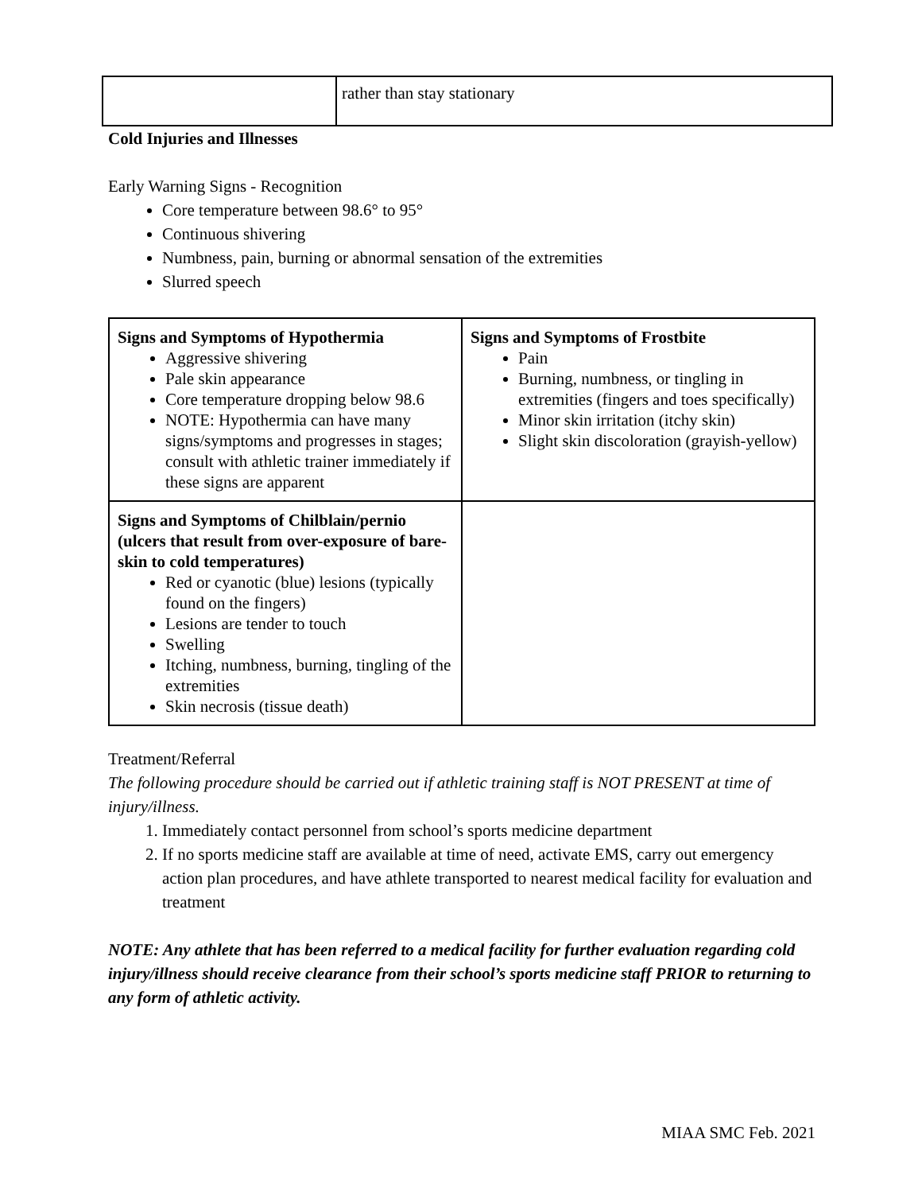| | rather than stay stationary |
Cold Injuries and Illnesses
Early Warning Signs - Recognition
Core temperature between 98.6° to 95°
Continuous shivering
Numbness, pain, burning or abnormal sensation of the extremities
Slurred speech
| Signs and Symptoms of Hypothermia Aggressive shivering Pale skin appearance Core temperature dropping below 98.6 NOTE: Hypothermia can have many signs/symptoms and progresses in stages; consult with athletic trainer immediately if these signs are apparent | Signs and Symptoms of Frostbite Pain Burning, numbness, or tingling in extremities (fingers and toes specifically) Minor skin irritation (itchy skin) Slight skin discoloration (grayish-yellow) |
| Signs and Symptoms of Chilblain/pernio (ulcers that result from over-exposure of bare-skin to cold temperatures) Red or cyanotic (blue) lesions (typically found on the fingers) Lesions are tender to touch Swelling Itching, numbness, burning, tingling of the extremities Skin necrosis (tissue death) | |
Treatment/Referral
The following procedure should be carried out if athletic training staff is NOT PRESENT at time of injury/illness.
1. Immediately contact personnel from school’s sports medicine department
2. If no sports medicine staff are available at time of need, activate EMS, carry out emergency action plan procedures, and have athlete transported to nearest medical facility for evaluation and treatment
NOTE: Any athlete that has been referred to a medical facility for further evaluation regarding cold injury/illness should receive clearance from their school’s sports medicine staff PRIOR to returning to any form of athletic activity.
MIAA SMC Feb. 2021